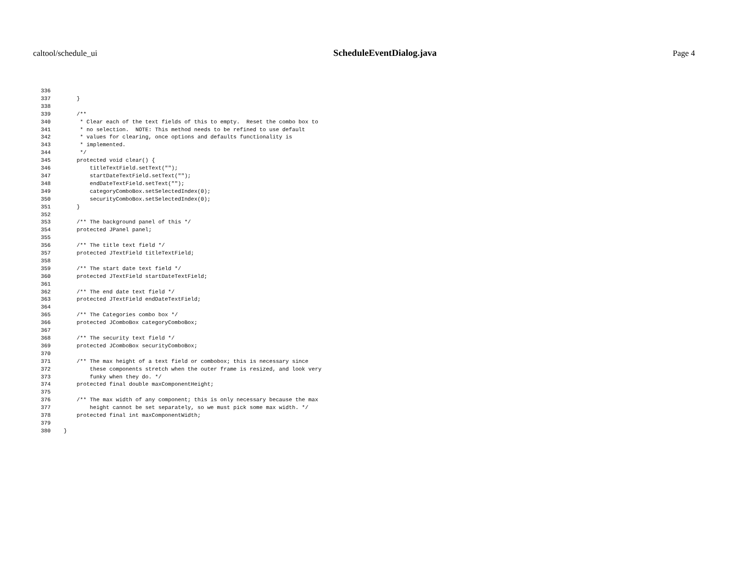caltool/schedule_ui ScheduleEventDialog.java Page 4
336
337        }
338
339        /**
340         * Clear each of the text fields of this to empty.  Reset the combo box to
341         * no selection.  NOTE: This method needs to be refined to use default
342         * values for clearing, once options and defaults functionality is
343         * implemented.
344         */
345        protected void clear() {
346            titleTextField.setText("");
347            startDateTextField.setText("");
348            endDateTextField.setText("");
349            categoryComboBox.setSelectedIndex(0);
350            securityComboBox.setSelectedIndex(0);
351        }
352
353        /** The background panel of this */
354        protected JPanel panel;
355
356        /** The title text field */
357        protected JTextField titleTextField;
358
359        /** The start date text field */
360        protected JTextField startDateTextField;
361
362        /** The end date text field */
363        protected JTextField endDateTextField;
364
365        /** The Categories combo box */
366        protected JComboBox categoryComboBox;
367
368        /** The security text field */
369        protected JComboBox securityComboBox;
370
371        /** The max height of a text field or combobox; this is necessary since
372            these components stretch when the outer frame is resized, and look very
373            funky when they do. */
374        protected final double maxComponentHeight;
375
376        /** The max width of any component; this is only necessary because the max
377            height cannot be set separately, so we must pick some max width. */
378        protected final int maxComponentWidth;
379
380    }